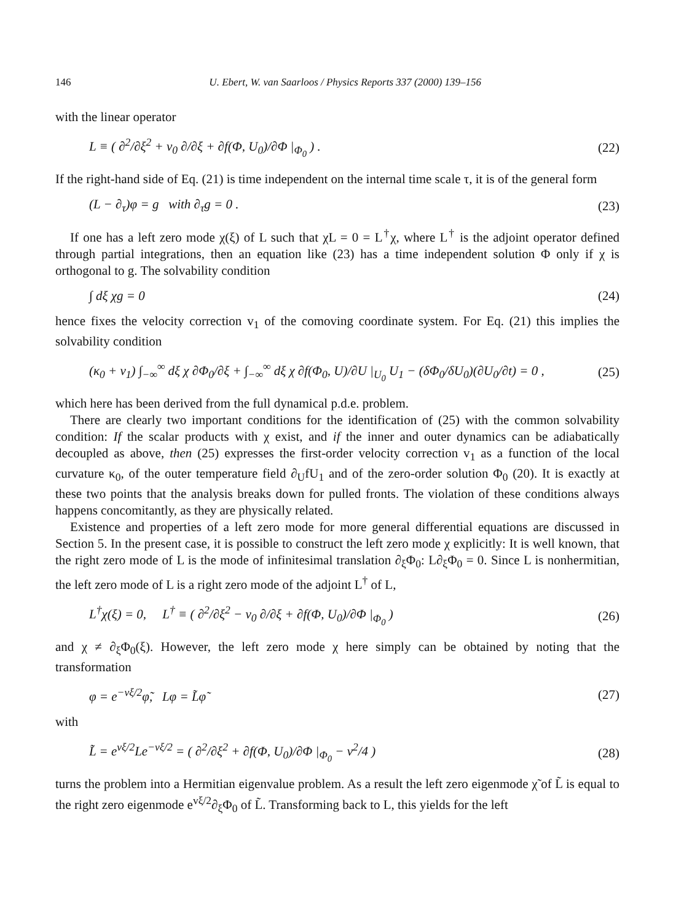146 U. Ebert, W. van Saarloos / Physics Reports 337 (2000) 139–156
with the linear operator
L ≡ ( ∂<sup>2</sup>/∂ξ<sup>2</sup> + v<sub>0</sub> ∂/∂ξ + ∂f(Φ, U<sub>0</sub>)/∂Φ |<sub>Φ<sub>0</sub></sub> ) . (22)
If the right-hand side of Eq. (21) is time independent on the internal time scale τ, it is of the general form
(L − ∂<sub>τ</sub>)φ = g with ∂<sub>τ</sub>g = 0 . (23)
If one has a left zero mode χ(ξ) of L such that χL = 0 = L<sup>†</sup>χ, where L<sup>†</sup> is the adjoint operator defined through partial integrations, then an equation like (23) has a time independent solution Φ only if χ is orthogonal to g. The solvability condition
∫ dξ χg = 0 (24)
hence fixes the velocity correction v<sub>1</sub> of the comoving coordinate system. For Eq. (21) this implies the solvability condition
(κ<sub>0</sub> + v<sub>1</sub>) ∫<sub>−∞</sub><sup>∞</sup> dξ χ ∂Φ<sub>0</sub>/∂ξ + ∫<sub>−∞</sub><sup>∞</sup> dξ χ ∂f(Φ<sub>0</sub>, U)/∂U |<sub>U<sub>0</sub></sub> U<sub>1</sub> − (δΦ<sub>0</sub>/δU<sub>0</sub>)(∂U<sub>0</sub>/∂t) = 0 , (25)
which here has been derived from the full dynamical p.d.e. problem.
There are clearly two important conditions for the identification of (25) with the common solvability condition: If the scalar products with χ exist, and if the inner and outer dynamics can be adiabatically decoupled as above, then (25) expresses the first-order velocity correction v<sub>1</sub> as a function of the local curvature κ<sub>0</sub>, of the outer temperature field ∂<sub>U</sub>fU<sub>1</sub> and of the zero-order solution Φ<sub>0</sub> (20). It is exactly at these two points that the analysis breaks down for pulled fronts. The violation of these conditions always happens concomitantly, as they are physically related.
Existence and properties of a left zero mode for more general differential equations are discussed in Section 5. In the present case, it is possible to construct the left zero mode χ explicitly: It is well known, that the right zero mode of L is the mode of infinitesimal translation ∂<sub>ξ</sub>Φ<sub>0</sub>: L∂<sub>ξ</sub>Φ<sub>0</sub> = 0. Since L is nonhermitian, the left zero mode of L is a right zero mode of the adjoint L<sup>†</sup> of L,
L<sup>†</sup>χ(ξ) = 0, L<sup>†</sup> ≡ ( ∂<sup>2</sup>/∂ξ<sup>2</sup> − v<sub>0</sub> ∂/∂ξ + ∂f(Φ, U<sub>0</sub>)/∂Φ |<sub>Φ<sub>0</sub></sub> ) (26)
and χ ≠ ∂<sub>ξ</sub>Φ<sub>0</sub>(ξ). However, the left zero mode χ here simply can be obtained by noting that the transformation
φ = e<sup>−vξ/2</sup>φ̃, Lφ = L̃φ̃ (27)
with
L̃ = e<sup>vξ/2</sup>Le<sup>−vξ/2</sup> = ( ∂<sup>2</sup>/∂ξ<sup>2</sup> + ∂f(Φ, U<sub>0</sub>)/∂Φ |<sub>Φ<sub>0</sub></sub> − v<sup>2</sup>/4 ) (28)
turns the problem into a Hermitian eigenvalue problem. As a result the left zero eigenmode χ̃ of L̃ is equal to the right zero eigenmode e<sup>vξ/2</sup>∂<sub>ξ</sub>Φ<sub>0</sub> of L̃. Transforming back to L, this yields for the left